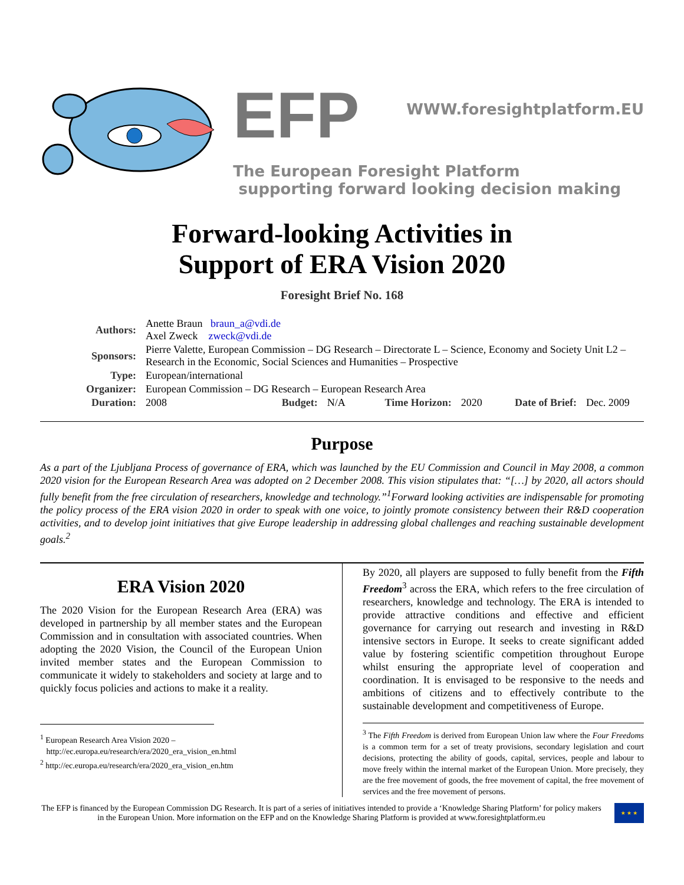EFP
WWW.foresightplatform.EU
The European Foresight Platform
supporting forward looking decision making
Forward-looking Activities in
Support of ERA Vision 2020
Foresight Brief No. 168
| Authors: | Anette Braun braun_a@vdi.de Axel Zweck zweck@vdi.de | | | | | | |
| Sponsors: | Pierre Valette, European Commission – DG Research – Directorate L – Science, Economy and Society Unit L2 – Research in the Economic, Social Sciences and Humanities – Prospective | | | | | | |
| Type: | European/international | | | | | | |
| Organizer: | European Commission – DG Research – European Research Area | | | | | | |
| Duration: | 2008 | Budget: | N/A | Time Horizon: | 2020 | Date of Brief: | Dec. 2009 |
Purpose
As a part of the Ljubljana Process of governance of ERA, which was launched by the EU Commission and Council in May 2008, a common 2020 vision for the European Research Area was adopted on 2 December 2008. This vision stipulates that: “[…] by 2020, all actors should fully benefit from the free circulation of researchers, knowledge and technology.”<sup>1</sup>Forward looking activities are indispensable for promoting the policy process of the ERA vision 2020 in order to speak with one voice, to jointly promote consistency between their R&D cooperation activities, and to develop joint initiatives that give Europe leadership in addressing global challenges and reaching sustainable development goals.<sup>2</sup>
ERA Vision 2020
The 2020 Vision for the European Research Area (ERA) was developed in partnership by all member states and the European Commission and in consultation with associated countries. When adopting the 2020 Vision, the Council of the European Union invited member states and the European Commission to communicate it widely to stakeholders and society at large and to quickly focus policies and actions to make it a reality.
<sup>1</sup> European Research Area Vision 2020 –
http://ec.europa.eu/research/era/2020_era_vision_en.html
<sup>2</sup> http://ec.europa.eu/research/era/2020_era_vision_en.htm
By 2020, all players are supposed to fully benefit from the Fifth Freedom<sup>3</sup> across the ERA, which refers to the free circulation of researchers, knowledge and technology. The ERA is intended to provide attractive conditions and effective and efficient governance for carrying out research and investing in R&D intensive sectors in Europe. It seeks to create significant added value by fostering scientific competition throughout Europe whilst ensuring the appropriate level of cooperation and coordination. It is envisaged to be responsive to the needs and ambitions of citizens and to effectively contribute to the sustainable development and competitiveness of Europe.
<sup>3</sup> The Fifth Freedom is derived from European Union law where the Four Freedoms is a common term for a set of treaty provisions, secondary legislation and court decisions, protecting the ability of goods, capital, services, people and labour to move freely within the internal market of the European Union. More precisely, they are the free movement of goods, the free movement of capital, the free movement of services and the free movement of persons.
The EFP is financed by the European Commission DG Research. It is part of a series of initiatives intended to provide a ‘Knowledge Sharing Platform’ for policy makers in the European Union. More information on the EFP and on the Knowledge Sharing Platform is provided at www.foresightplatform.eu
★ ★ ★